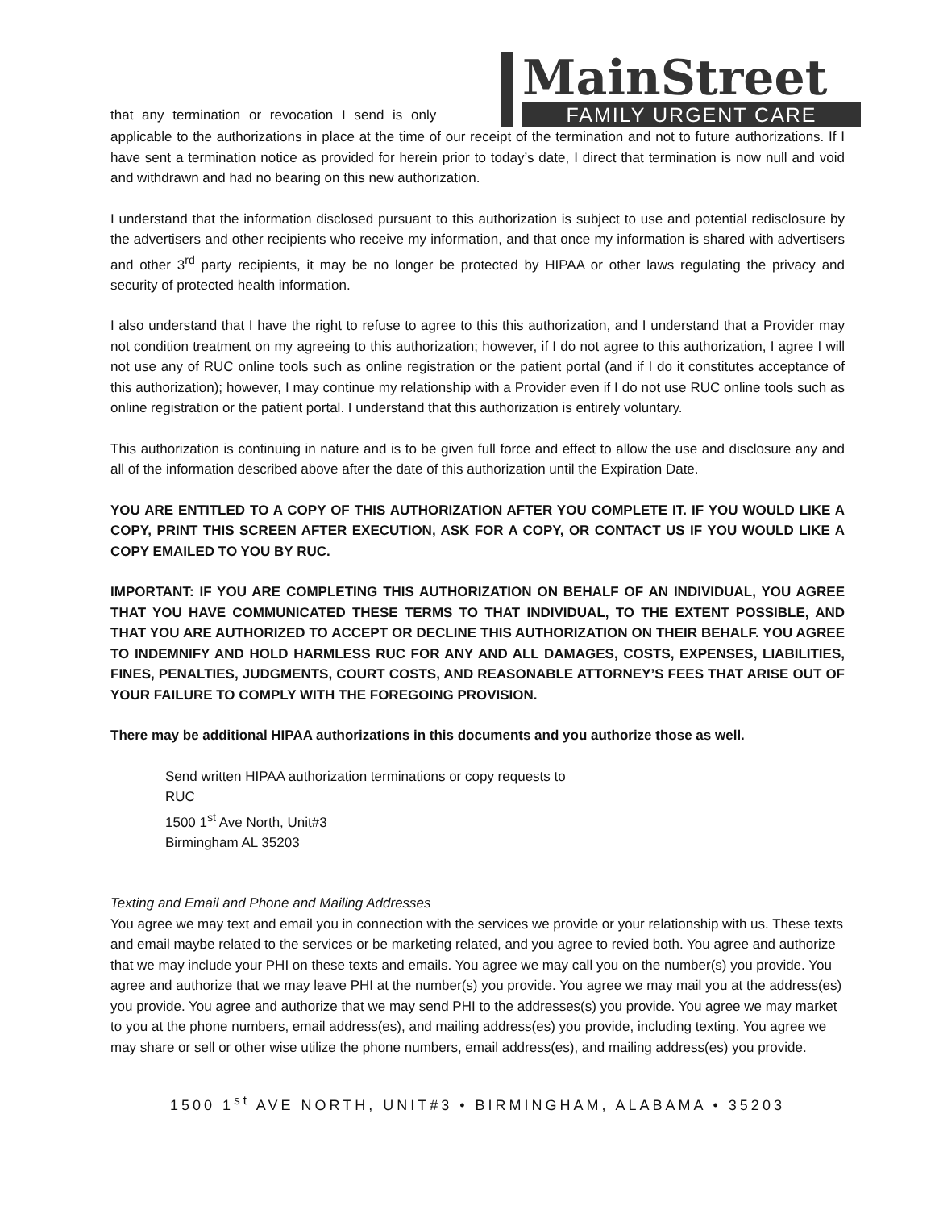that any termination or revocation I send is only
MainStreet
FAMILY URGENT CARE
applicable to the authorizations in place at the time of our receipt of the termination and not to future authorizations. If I have sent a termination notice as provided for herein prior to today’s date, I direct that termination is now null and void and withdrawn and had no bearing on this new authorization.
I understand that the information disclosed pursuant to this authorization is subject to use and potential redisclosure by the advertisers and other recipients who receive my information, and that once my information is shared with advertisers and other 3<sup>rd</sup> party recipients, it may be no longer be protected by HIPAA or other laws regulating the privacy and security of protected health information.
I also understand that I have the right to refuse to agree to this this authorization, and I understand that a Provider may not condition treatment on my agreeing to this authorization; however, if I do not agree to this authorization, I agree I will not use any of RUC online tools such as online registration or the patient portal (and if I do it constitutes acceptance of this authorization); however, I may continue my relationship with a Provider even if I do not use RUC online tools such as online registration or the patient portal. I understand that this authorization is entirely voluntary.
This authorization is continuing in nature and is to be given full force and effect to allow the use and disclosure any and all of the information described above after the date of this authorization until the Expiration Date.
YOU ARE ENTITLED TO A COPY OF THIS AUTHORIZATION AFTER YOU COMPLETE IT. IF YOU WOULD LIKE A COPY, PRINT THIS SCREEN AFTER EXECUTION, ASK FOR A COPY, OR CONTACT US IF YOU WOULD LIKE A COPY EMAILED TO YOU BY RUC.
IMPORTANT: IF YOU ARE COMPLETING THIS AUTHORIZATION ON BEHALF OF AN INDIVIDUAL, YOU AGREE THAT YOU HAVE COMMUNICATED THESE TERMS TO THAT INDIVIDUAL, TO THE EXTENT POSSIBLE, AND THAT YOU ARE AUTHORIZED TO ACCEPT OR DECLINE THIS AUTHORIZATION ON THEIR BEHALF. YOU AGREE TO INDEMNIFY AND HOLD HARMLESS RUC FOR ANY AND ALL DAMAGES, COSTS, EXPENSES, LIABILITIES, FINES, PENALTIES, JUDGMENTS, COURT COSTS, AND REASONABLE ATTORNEY’S FEES THAT ARISE OUT OF YOUR FAILURE TO COMPLY WITH THE FOREGOING PROVISION.
There may be additional HIPAA authorizations in this documents and you authorize those as well.
Send written HIPAA authorization terminations or copy requests to
RUC
1500 1<sup>st</sup> Ave North, Unit#3
Birmingham AL 35203
Texting and Email and Phone and Mailing Addresses
You agree we may text and email you in connection with the services we provide or your relationship with us. These texts and email maybe related to the services or be marketing related, and you agree to revied both. You agree and authorize that we may include your PHI on these texts and emails. You agree we may call you on the number(s) you provide. You agree and authorize that we may leave PHI at the number(s) you provide. You agree we may mail you at the address(es) you provide. You agree and authorize that we may send PHI to the addresses(s) you provide. You agree we may market to you at the phone numbers, email address(es), and mailing address(es) you provide, including texting. You agree we may share or sell or other wise utilize the phone numbers, email address(es), and mailing address(es) you provide.
1500 1<sup>st</sup> AVE NORTH, UNIT#3 • BIRMINGHAM, ALABAMA • 35203